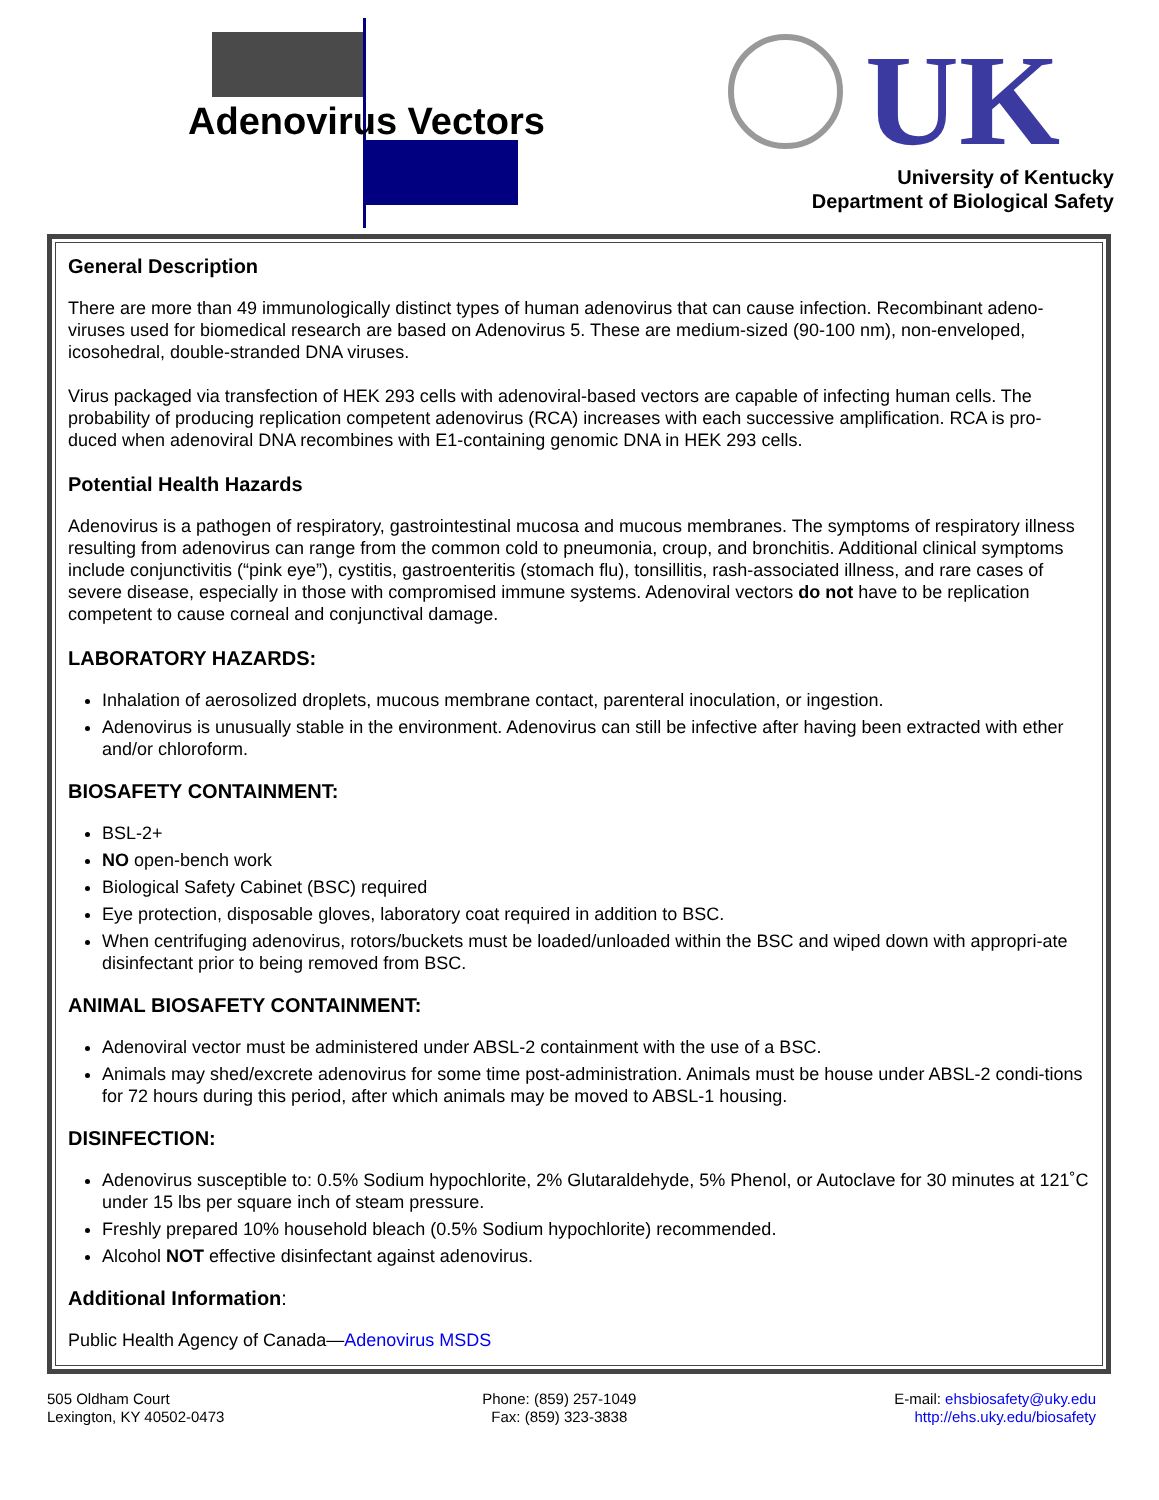Adenovirus Vectors UK
University of Kentucky
Department of Biological Safety
General Description
There are more than 49 immunologically distinct types of human adenovirus that can cause infection. Recombinant adeno-viruses used for biomedical research are based on Adenovirus 5. These are medium-sized (90-100 nm), non-enveloped, icosohedral, double-stranded DNA viruses.
Virus packaged via transfection of HEK 293 cells with adenoviral-based vectors are capable of infecting human cells. The probability of producing replication competent adenovirus (RCA) increases with each successive amplification. RCA is pro-duced when adenoviral DNA recombines with E1-containing genomic DNA in HEK 293 cells.
Potential Health Hazards
Adenovirus is a pathogen of respiratory, gastrointestinal mucosa and mucous membranes. The symptoms of respiratory illness resulting from adenovirus can range from the common cold to pneumonia, croup, and bronchitis. Additional clinical symptoms include conjunctivitis (“pink eye”), cystitis, gastroenteritis (stomach flu), tonsillitis, rash-associated illness, and rare cases of severe disease, especially in those with compromised immune systems. Adenoviral vectors do not have to be replication competent to cause corneal and conjunctival damage.
LABORATORY HAZARDS:
Inhalation of aerosolized droplets, mucous membrane contact, parenteral inoculation, or ingestion.
Adenovirus is unusually stable in the environment. Adenovirus can still be infective after having been extracted with ether and/or chloroform.
BIOSAFETY CONTAINMENT:
BSL-2+
NO open-bench work
Biological Safety Cabinet (BSC) required
Eye protection, disposable gloves, laboratory coat required in addition to BSC.
When centrifuging adenovirus, rotors/buckets must be loaded/unloaded within the BSC and wiped down with appropri-ate disinfectant prior to being removed from BSC.
ANIMAL BIOSAFETY CONTAINMENT:
Adenoviral vector must be administered under ABSL-2 containment with the use of a BSC.
Animals may shed/excrete adenovirus for some time post-administration. Animals must be house under ABSL-2 condi-tions for 72 hours during this period, after which animals may be moved to ABSL-1 housing.
DISINFECTION:
Adenovirus susceptible to: 0.5% Sodium hypochlorite, 2% Glutaraldehyde, 5% Phenol, or Autoclave for 30 minutes at 121˚C under 15 lbs per square inch of steam pressure.
Freshly prepared 10% household bleach (0.5% Sodium hypochlorite) recommended.
Alcohol NOT effective disinfectant against adenovirus.
Additional Information:
Public Health Agency of Canada—Adenovirus MSDS
505 Oldham Court
Lexington, KY 40502-0473
Phone: (859) 257-1049
Fax: (859) 323-3838
E-mail: ehsbiosafety@uky.edu
http://ehs.uky.edu/biosafety